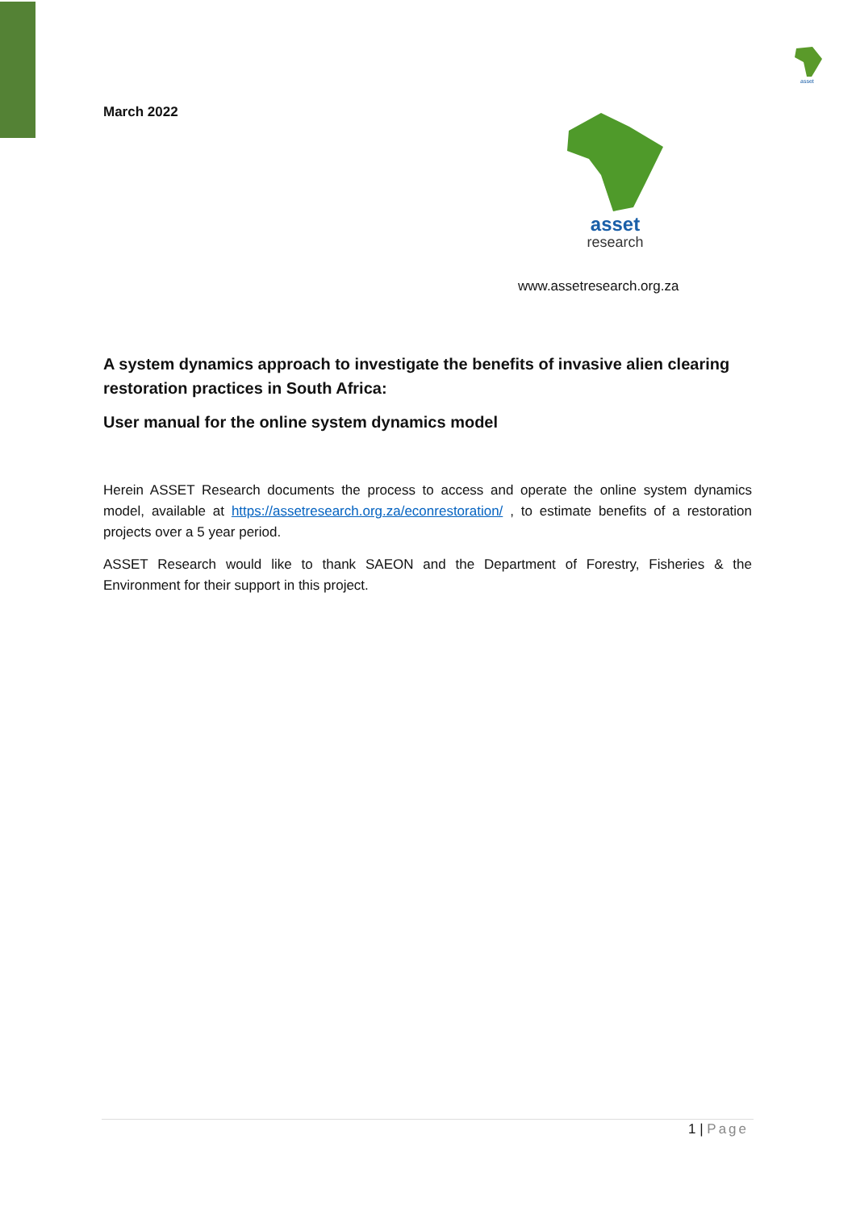asset
March 2022
asset
research
www.assetresearch.org.za
A system dynamics approach to investigate the benefits of invasive alien clearing restoration practices in South Africa:
User manual for the online system dynamics model
Herein ASSET Research documents the process to access and operate the online system dynamics model, available at https://assetresearch.org.za/econrestoration/ , to estimate benefits of a restoration projects over a 5 year period.
ASSET Research would like to thank SAEON and the Department of Forestry, Fisheries & the Environment for their support in this project.
1 | Page